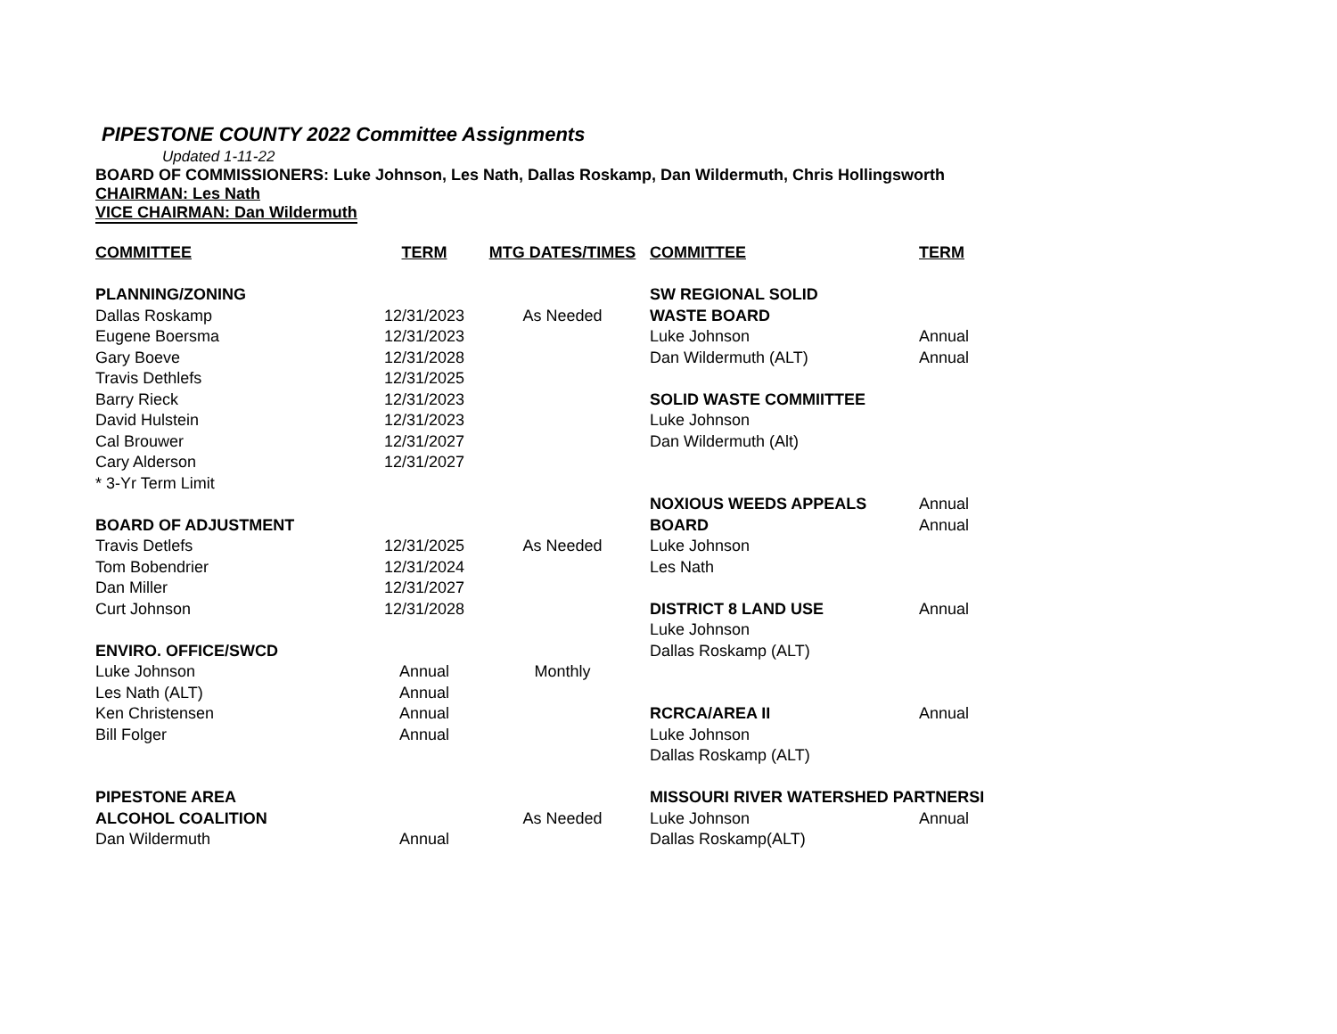PIPESTONE COUNTY 2022 Committee Assignments
Updated 1-11-22
BOARD OF COMMISSIONERS: Luke Johnson, Les Nath, Dallas Roskamp, Dan Wildermuth, Chris Hollingsworth
CHAIRMAN: Les Nath
VICE CHAIRMAN: Dan Wildermuth
| COMMITTEE | TERM | MTG DATES/TIMES | COMMITTEE | TERM |
| --- | --- | --- | --- | --- |
| PLANNING/ZONING | | | SW REGIONAL SOLID | |
| Dallas Roskamp | 12/31/2023 | As Needed | WASTE BOARD | |
| Eugene Boersma | 12/31/2023 | | Luke Johnson | Annual |
| Gary Boeve | 12/31/2028 | | Dan Wildermuth (ALT) | Annual |
| Travis Dethlefs | 12/31/2025 | | | |
| Barry Rieck | 12/31/2023 | | SOLID WASTE COMMIITTEE | |
| David Hulstein | 12/31/2023 | | Luke Johnson | |
| Cal Brouwer | 12/31/2027 | | Dan Wildermuth (Alt) | |
| Cary Alderson | 12/31/2027 | | | |
| * 3-Yr Term Limit | | | | |
| | | | NOXIOUS WEEDS APPEALS | Annual |
| BOARD OF ADJUSTMENT | | | BOARD | Annual |
| Travis Detlefs | 12/31/2025 | As Needed | Luke Johnson | |
| Tom Bobendrier | 12/31/2024 | | Les Nath | |
| Dan Miller | 12/31/2027 | | | |
| Curt Johnson | 12/31/2028 | | DISTRICT 8 LAND USE | Annual |
| | | | Luke Johnson | |
| ENVIRO. OFFICE/SWCD | | | Dallas Roskamp (ALT) | |
| Luke Johnson | Annual | Monthly | | |
| Les Nath (ALT) | Annual | | | |
| Ken Christensen | Annual | | RCRCA/AREA II | Annual |
| Bill Folger | Annual | | Luke Johnson | |
| | | | Dallas Roskamp (ALT) | |
| PIPESTONE AREA | | | MISSOURI RIVER WATERSHED PARTNERSI | |
| ALCOHOL COALITION | | As Needed | Luke Johnson | Annual |
| Dan Wildermuth | Annual | | Dallas Roskamp(ALT) | |